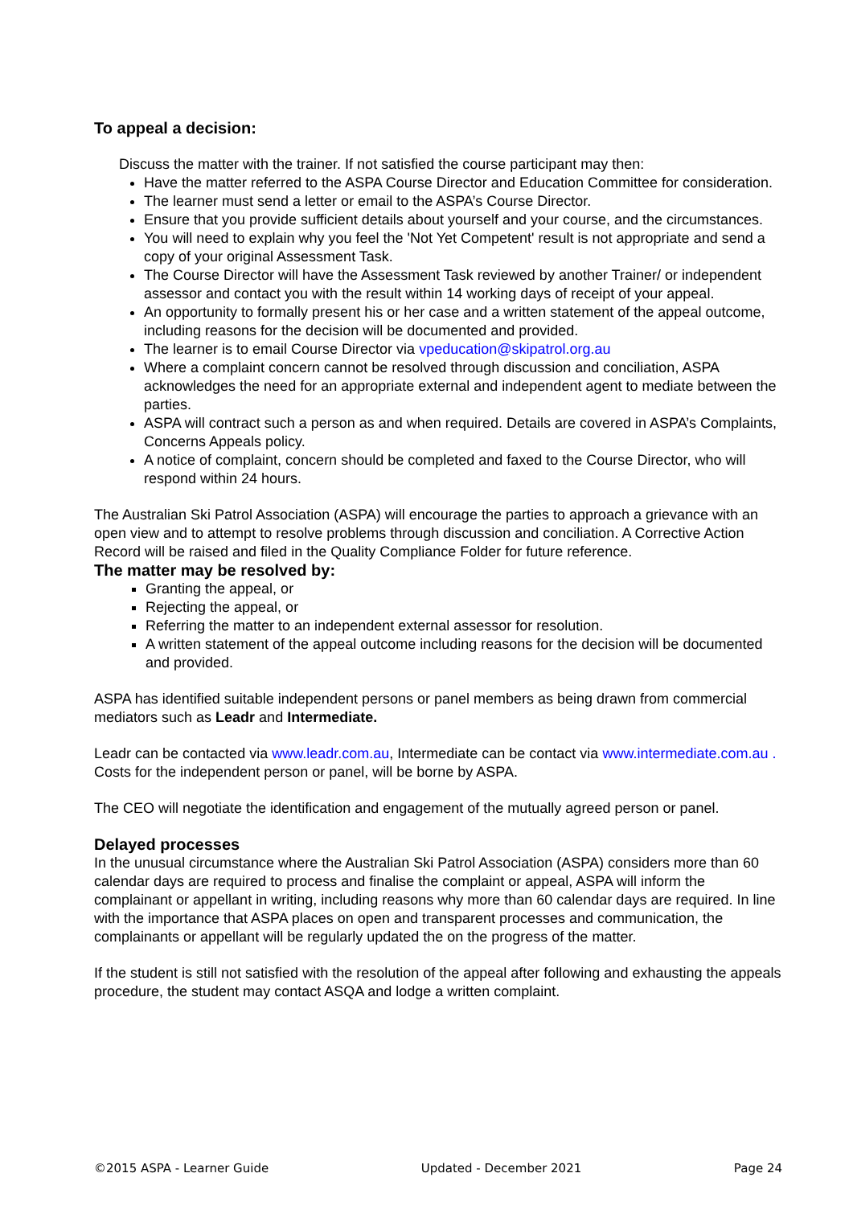To appeal a decision:
Discuss the matter with the trainer. If not satisfied the course participant may then:
Have the matter referred to the ASPA Course Director and Education Committee for consideration.
The learner must send a letter or email to the ASPA’s Course Director.
Ensure that you provide sufficient details about yourself and your course, and the circumstances.
You will need to explain why you feel the 'Not Yet Competent' result is not appropriate and send a copy of your original Assessment Task.
The Course Director will have the Assessment Task reviewed by another Trainer/ or independent assessor and contact you with the result within 14 working days of receipt of your appeal.
An opportunity to formally present his or her case and a written statement of the appeal outcome, including reasons for the decision will be documented and provided.
The learner is to email Course Director via vpeducation@skipatrol.org.au
Where a complaint concern cannot be resolved through discussion and conciliation, ASPA acknowledges the need for an appropriate external and independent agent to mediate between the parties.
ASPA will contract such a person as and when required. Details are covered in ASPA’s Complaints, Concerns Appeals policy.
A notice of complaint, concern should be completed and faxed to the Course Director, who will respond within 24 hours.
The Australian Ski Patrol Association (ASPA) will encourage the parties to approach a grievance with an open view and to attempt to resolve problems through discussion and conciliation. A Corrective Action Record will be raised and filed in the Quality Compliance Folder for future reference.
The matter may be resolved by:
Granting the appeal, or
Rejecting the appeal, or
Referring the matter to an independent external assessor for resolution.
A written statement of the appeal outcome including reasons for the decision will be documented and provided.
ASPA has identified suitable independent persons or panel members as being drawn from commercial mediators such as Leadr and Intermediate.
Leadr can be contacted via www.leadr.com.au, Intermediate can be contact via www.intermediate.com.au . Costs for the independent person or panel, will be borne by ASPA.
The CEO will negotiate the identification and engagement of the mutually agreed person or panel.
Delayed processes
In the unusual circumstance where the Australian Ski Patrol Association (ASPA) considers more than 60 calendar days are required to process and finalise the complaint or appeal, ASPA will inform the complainant or appellant in writing, including reasons why more than 60 calendar days are required. In line with the importance that ASPA places on open and transparent processes and communication, the complainants or appellant will be regularly updated the on the progress of the matter.
If the student is still not satisfied with the resolution of the appeal after following and exhausting the appeals procedure, the student may contact ASQA and lodge a written complaint.
©2015 ASPA - Learner Guide Updated - December 2021 Page 24